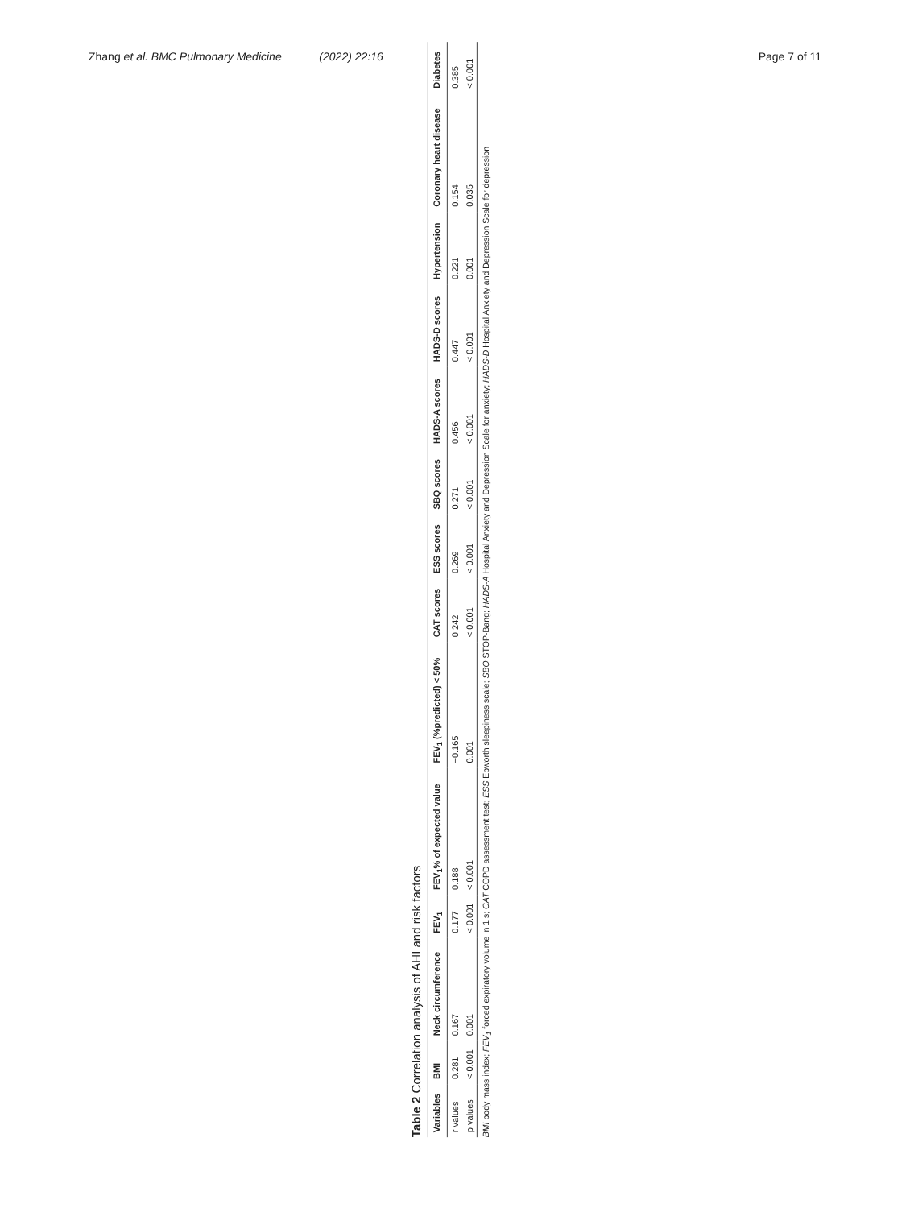Zhang et al. BMC Pulmonary Medicine (2022) 22:16
Page 7 of 11
Table 2 Correlation analysis of AHI and risk factors
| Variables | BMI | Neck circumference | FEV<sub>1</sub> | FEV<sub>1</sub>% of expected value | FEV<sub>1</sub> (%predicted) < 50% | CAT scores | ESS scores | SBQ scores | HADS-A scores | HADS-D scores | Hypertension | Coronary heart disease | Diabetes |
| --- | --- | --- | --- | --- | --- | --- | --- | --- | --- | --- | --- | --- | --- |
| r values | 0.281 | 0.167 | 0.177 | 0.188 | −0.165 | 0.242 | 0.269 | 0.271 | 0.456 | 0.447 | 0.221 | 0.154 | 0.385 |
| p values | < 0.001 | 0.001 | < 0.001 | < 0.001 | 0.001 | < 0.001 | < 0.001 | < 0.001 | < 0.001 | < 0.001 | 0.001 | 0.035 | < 0.001 |
BMI body mass index; FEV<sub>1</sub> forced expiratory volume in 1 s; CAT COPD assessment test; ESS Epworth sleepiness scale; SBQ STOP-Bang; HADS-A Hospital Anxiety and Depression Scale for anxiety; HADS-D Hospital Anxiety and Depression Scale for depression